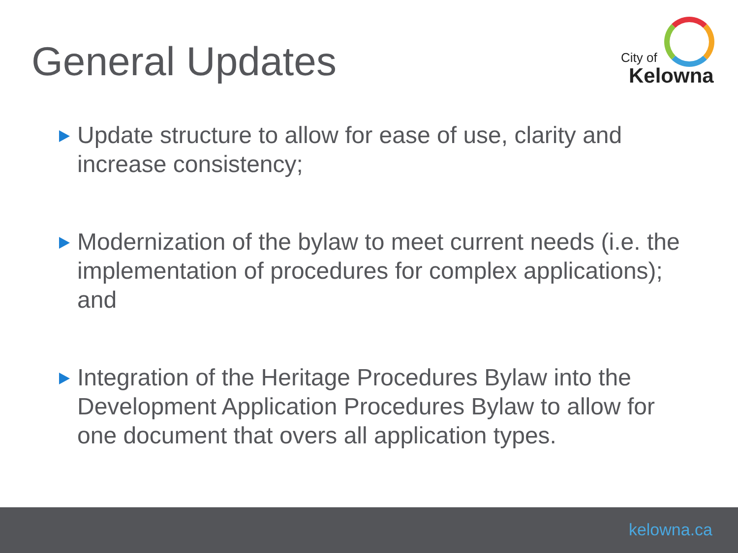General Updates
City of
Kelowna
Update structure to allow for ease of use, clarity and increase consistency;
Modernization of the bylaw to meet current needs (i.e. the implementation of procedures for complex applications); and
Integration of the Heritage Procedures Bylaw into the Development Application Procedures Bylaw to allow for one document that overs all application types.
kelowna.ca